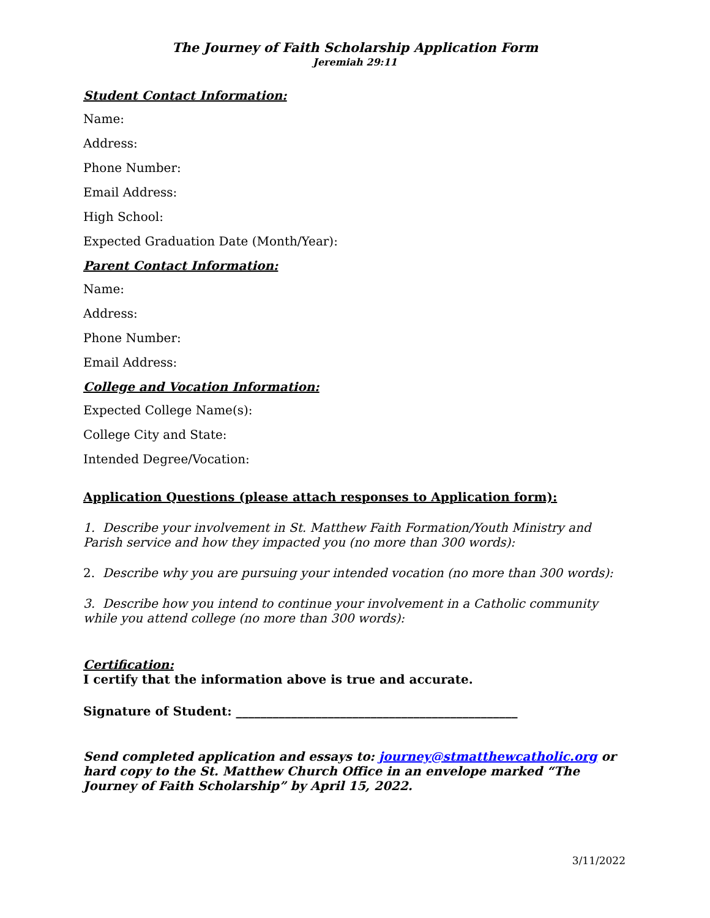The Journey of Faith Scholarship Application Form
Jeremiah 29:11
Student Contact Information:
Name:
Address:
Phone Number:
Email Address:
High School:
Expected Graduation Date (Month/Year):
Parent Contact Information:
Name:
Address:
Phone Number:
Email Address:
College and Vocation Information:
Expected College Name(s):
College City and State:
Intended Degree/Vocation:
Application Questions (please attach responses to Application form):
1. Describe your involvement in St. Matthew Faith Formation/Youth Ministry and Parish service and how they impacted you (no more than 300 words):
2. Describe why you are pursuing your intended vocation (no more than 300 words):
3. Describe how you intend to continue your involvement in a Catholic community while you attend college (no more than 300 words):
Certification:
I certify that the information above is true and accurate.
Signature of Student: ______________________________________________
Send completed application and essays to: journey@stmatthewcatholic.org or hard copy to the St. Matthew Church Office in an envelope marked “The Journey of Faith Scholarship” by April 15, 2022.
3/11/2022